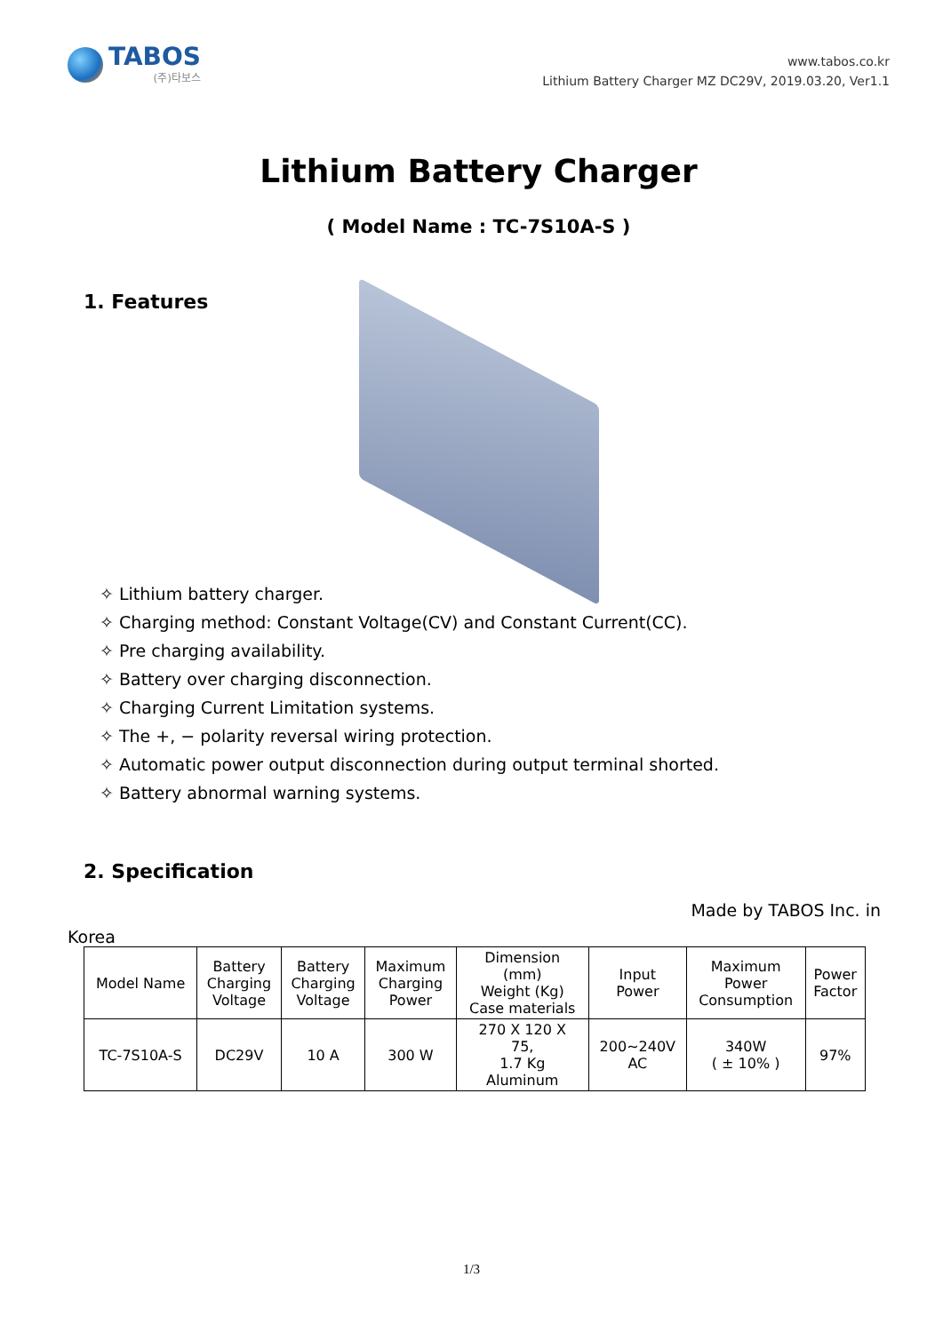TABOS
(주)타보스
www.tabos.co.kr
Lithium Battery Charger MZ DC29V, 2019.03.20, Ver1.1
Lithium Battery Charger
( Model Name : TC-7S10A-S )
1. Features
✧ Lithium battery charger.
✧ Charging method: Constant Voltage(CV) and Constant Current(CC).
✧ Pre charging availability.
✧ Battery over charging disconnection.
✧ Charging Current Limitation systems.
✧ The +, − polarity reversal wiring protection.
✧ Automatic power output disconnection during output terminal shorted.
✧ Battery abnormal warning systems.
2. Specification
Made by TABOS Inc. in
Korea
| Model Name | Battery Charging Voltage | Battery Charging Voltage | Maximum Charging Power | Dimension (mm) Weight (Kg) Case materials | Input Power | Maximum Power Consumption | Power Factor |
| --- | --- | --- | --- | --- | --- | --- | --- |
| TC-7S10A-S | DC29V | 10 A | 300 W | 270 X 120 X 75, 1.7 Kg Aluminum | 200~240V AC | 340W ( ± 10% ) | 97% |
1/3